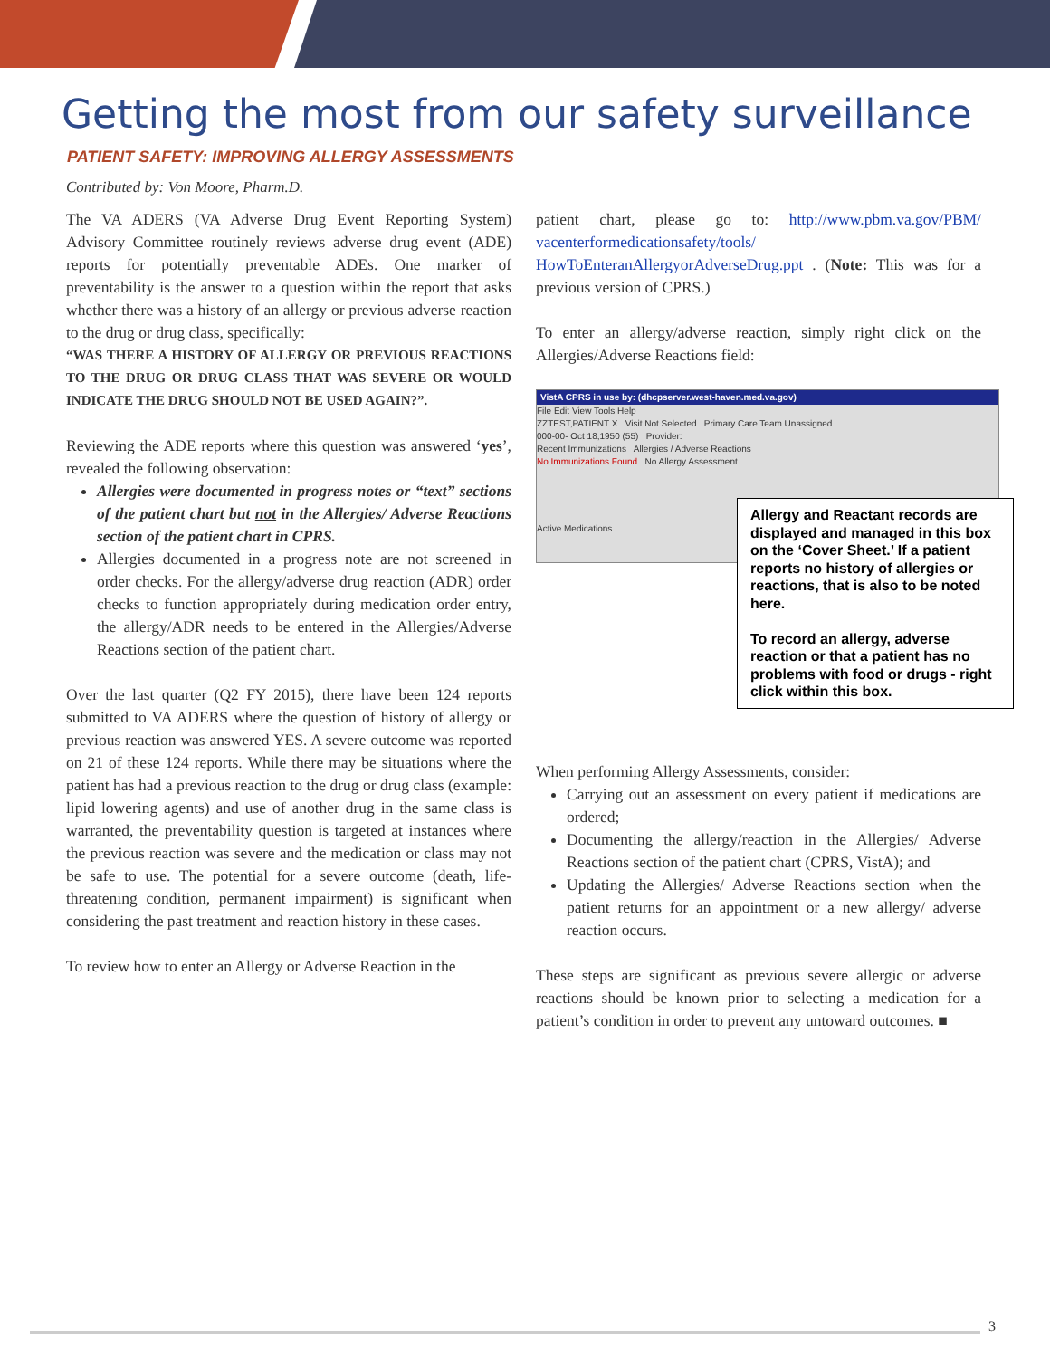Getting the most from our safety surveillance
PATIENT SAFETY: IMPROVING ALLERGY ASSESSMENTS
Contributed by: Von Moore, Pharm.D.
The VA ADERS (VA Adverse Drug Event Reporting System) Advisory Committee routinely reviews adverse drug event (ADE) reports for potentially preventable ADEs. One marker of preventability is the answer to a question within the report that asks whether there was a history of an allergy or previous adverse reaction to the drug or drug class, specifically:
“WAS THERE A HISTORY OF ALLERGY OR PREVIOUS REACTIONS TO THE DRUG OR DRUG CLASS THAT WAS SEVERE OR WOULD INDICATE THE DRUG SHOULD NOT BE USED AGAIN?”.
Reviewing the ADE reports where this question was answered ‘yes’, revealed the following observation:
Allergies were documented in progress notes or “text” sections of the patient chart but not in the Allergies/ Adverse Reactions section of the patient chart in CPRS.
Allergies documented in a progress note are not screened in order checks. For the allergy/adverse drug reaction (ADR) order checks to function appropriately during medication order entry, the allergy/ADR needs to be entered in the Allergies/Adverse Reactions section of the patient chart.
Over the last quarter (Q2 FY 2015), there have been 124 reports submitted to VA ADERS where the question of history of allergy or previous reaction was answered YES. A severe outcome was reported on 21 of these 124 reports. While there may be situations where the patient has had a previous reaction to the drug or drug class (example: lipid lowering agents) and use of another drug in the same class is warranted, the preventability question is targeted at instances where the previous reaction was severe and the medication or class may not be safe to use. The potential for a severe outcome (death, life-threatening condition, permanent impairment) is significant when considering the past treatment and reaction history in these cases.
To review how to enter an Allergy or Adverse Reaction in the
patient chart, please go to: http://www.pbm.va.gov/PBM/ vacenterformedicationsafety/tools/ HowToEnteranAllergyorAdverseDrug.ppt . (Note: This was for a previous version of CPRS.)
To enter an allergy/adverse reaction, simply right click on the Allergies/Adverse Reactions field:
VistA CPRS in use by: (dhcpserver.west-haven.med.va.gov)
File Edit View Tools Help
ZZTEST,PATIENT X Visit Not Selected Primary Care Team Unassigned
000-00- Oct 18,1950 (55) Provider:
Recent Immunizations Allergies / Adverse Reactions
No Immunizations Found No Allergy Assessment
Active Medications
Allergy and Reactant records are displayed and managed in this box on the ‘Cover Sheet.’ If a patient reports no history of allergies or reactions, that is also to be noted here.
To record an allergy, adverse reaction or that a patient has no problems with food or drugs - right click within this box.
When performing Allergy Assessments, consider:
Carrying out an assessment on every patient if medications are ordered;
Documenting the allergy/reaction in the Allergies/ Adverse Reactions section of the patient chart (CPRS, VistA); and
Updating the Allergies/ Adverse Reactions section when the patient returns for an appointment or a new allergy/ adverse reaction occurs.
These steps are significant as previous severe allergic or adverse reactions should be known prior to selecting a medication for a patient’s condition in order to prevent any untoward outcomes. ■
3